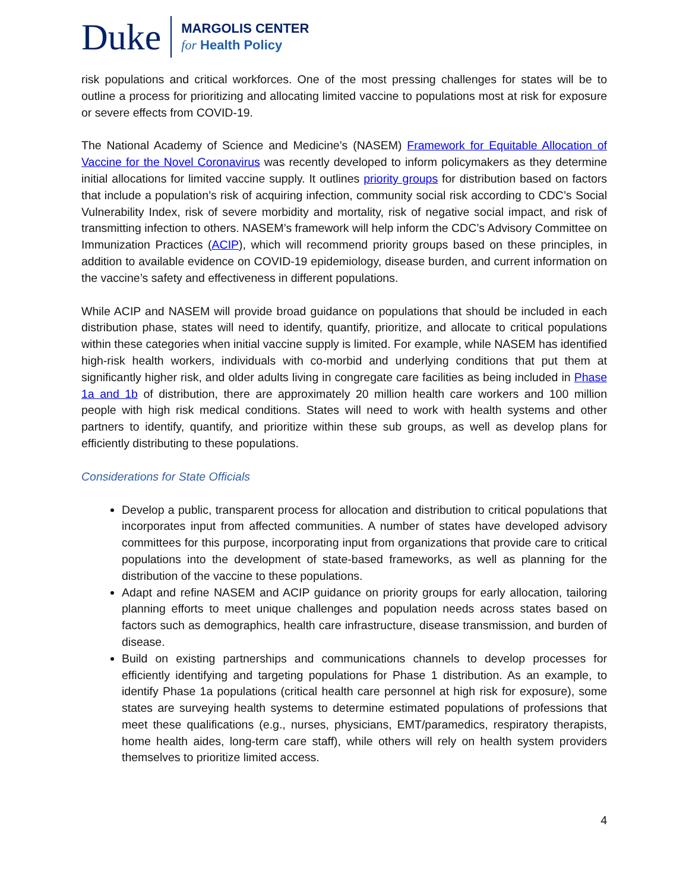Duke
MARGOLIS CENTER
for Health Policy
risk populations and critical workforces. One of the most pressing challenges for states will be to outline a process for prioritizing and allocating limited vaccine to populations most at risk for exposure or severe effects from COVID-19.
The National Academy of Science and Medicine’s (NASEM) Framework for Equitable Allocation of Vaccine for the Novel Coronavirus was recently developed to inform policymakers as they determine initial allocations for limited vaccine supply. It outlines priority groups for distribution based on factors that include a population’s risk of acquiring infection, community social risk according to CDC’s Social Vulnerability Index, risk of severe morbidity and mortality, risk of negative social impact, and risk of transmitting infection to others. NASEM’s framework will help inform the CDC’s Advisory Committee on Immunization Practices (ACIP), which will recommend priority groups based on these principles, in addition to available evidence on COVID-19 epidemiology, disease burden, and current information on the vaccine’s safety and effectiveness in different populations.
While ACIP and NASEM will provide broad guidance on populations that should be included in each distribution phase, states will need to identify, quantify, prioritize, and allocate to critical populations within these categories when initial vaccine supply is limited. For example, while NASEM has identified high-risk health workers, individuals with co-morbid and underlying conditions that put them at significantly higher risk, and older adults living in congregate care facilities as being included in Phase 1a and 1b of distribution, there are approximately 20 million health care workers and 100 million people with high risk medical conditions. States will need to work with health systems and other partners to identify, quantify, and prioritize within these sub groups, as well as develop plans for efficiently distributing to these populations.
Considerations for State Officials
Develop a public, transparent process for allocation and distribution to critical populations that incorporates input from affected communities. A number of states have developed advisory committees for this purpose, incorporating input from organizations that provide care to critical populations into the development of state-based frameworks, as well as planning for the distribution of the vaccine to these populations.
Adapt and refine NASEM and ACIP guidance on priority groups for early allocation, tailoring planning efforts to meet unique challenges and population needs across states based on factors such as demographics, health care infrastructure, disease transmission, and burden of disease.
Build on existing partnerships and communications channels to develop processes for efficiently identifying and targeting populations for Phase 1 distribution. As an example, to identify Phase 1a populations (critical health care personnel at high risk for exposure), some states are surveying health systems to determine estimated populations of professions that meet these qualifications (e.g., nurses, physicians, EMT/paramedics, respiratory therapists, home health aides, long-term care staff), while others will rely on health system providers themselves to prioritize limited access.
4